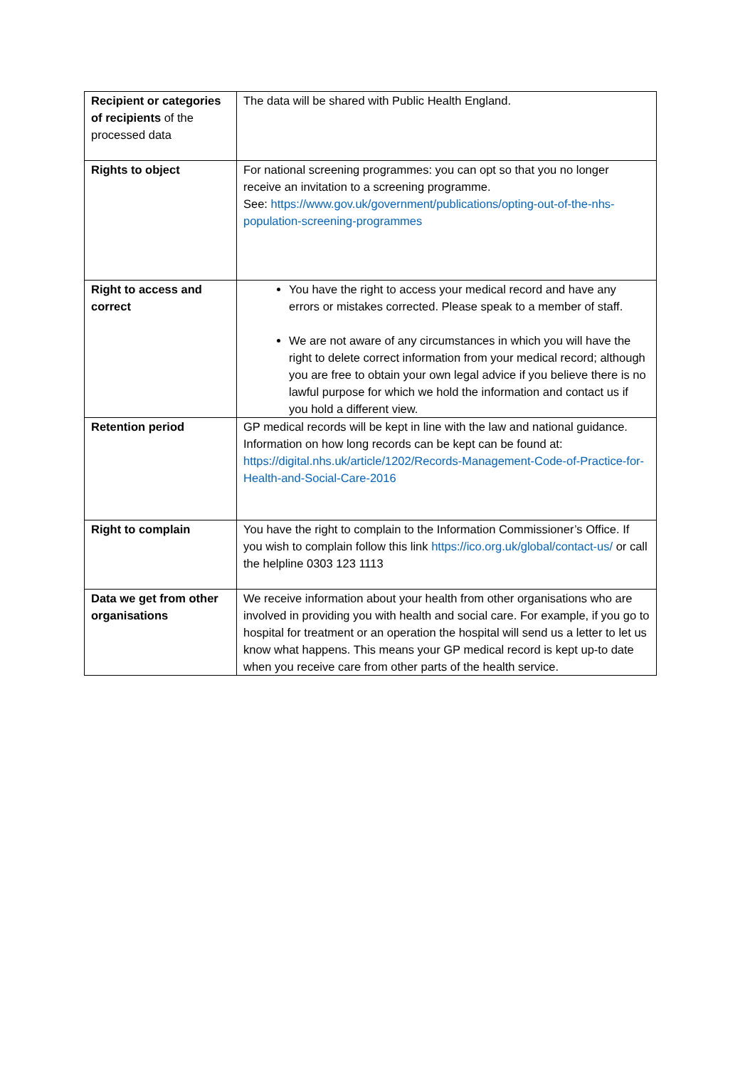| Recipient or categories of recipients of the processed data | The data will be shared with Public Health England. |
| Rights to object | For national screening programmes: you can opt so that you no longer receive an invitation to a screening programme. See: https://www.gov.uk/government/publications/opting-out-of-the-nhs-population-screening-programmes |
| Right to access and correct | You have the right to access your medical record and have any errors or mistakes corrected. Please speak to a member of staff. We are not aware of any circumstances in which you will have the right to delete correct information from your medical record; although you are free to obtain your own legal advice if you believe there is no lawful purpose for which we hold the information and contact us if you hold a different view. |
| Retention period | GP medical records will be kept in line with the law and national guidance. Information on how long records can be kept can be found at: https://digital.nhs.uk/article/1202/Records-Management-Code-of-Practice-for-Health-and-Social-Care-2016 |
| Right to complain | You have the right to complain to the Information Commissioner’s Office. If you wish to complain follow this link https://ico.org.uk/global/contact-us/ or call the helpline 0303 123 1113 |
| Data we get from other organisations | We receive information about your health from other organisations who are involved in providing you with health and social care. For example, if you go to hospital for treatment or an operation the hospital will send us a letter to let us know what happens. This means your GP medical record is kept up-to date when you receive care from other parts of the health service. |